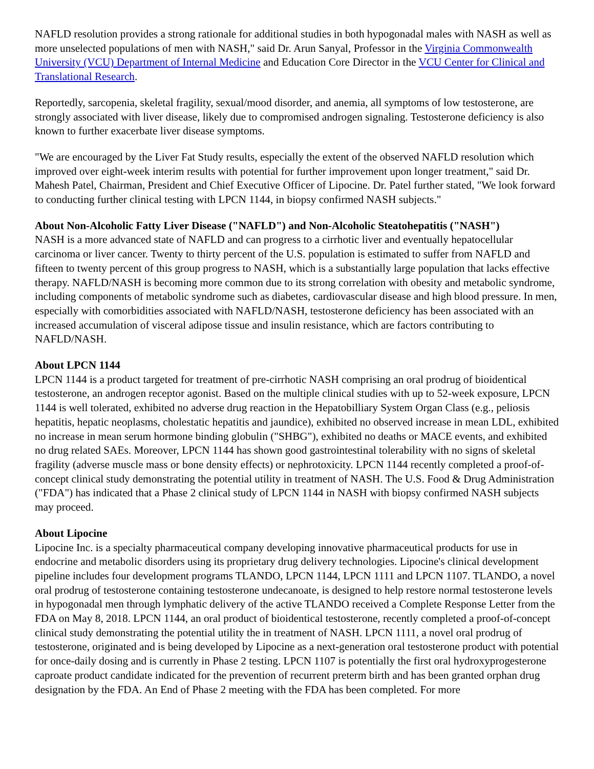NAFLD resolution provides a strong rationale for additional studies in both hypogonadal males with NASH as well as more unselected populations of men with NASH," said Dr. Arun Sanyal, Professor in the Virginia Commonwealth University (VCU) Department of Internal Medicine and Education Core Director in the VCU Center for Clinical and Translational Research.
Reportedly, sarcopenia, skeletal fragility, sexual/mood disorder, and anemia, all symptoms of low testosterone, are strongly associated with liver disease, likely due to compromised androgen signaling. Testosterone deficiency is also known to further exacerbate liver disease symptoms.
"We are encouraged by the Liver Fat Study results, especially the extent of the observed NAFLD resolution which improved over eight-week interim results with potential for further improvement upon longer treatment," said Dr. Mahesh Patel, Chairman, President and Chief Executive Officer of Lipocine. Dr. Patel further stated, "We look forward to conducting further clinical testing with LPCN 1144, in biopsy confirmed NASH subjects."
About Non-Alcoholic Fatty Liver Disease ("NAFLD") and Non-Alcoholic Steatohepatitis ("NASH")
NASH is a more advanced state of NAFLD and can progress to a cirrhotic liver and eventually hepatocellular carcinoma or liver cancer. Twenty to thirty percent of the U.S. population is estimated to suffer from NAFLD and fifteen to twenty percent of this group progress to NASH, which is a substantially large population that lacks effective therapy. NAFLD/NASH is becoming more common due to its strong correlation with obesity and metabolic syndrome, including components of metabolic syndrome such as diabetes, cardiovascular disease and high blood pressure. In men, especially with comorbidities associated with NAFLD/NASH, testosterone deficiency has been associated with an increased accumulation of visceral adipose tissue and insulin resistance, which are factors contributing to NAFLD/NASH.
About LPCN 1144
LPCN 1144 is a product targeted for treatment of pre-cirrhotic NASH comprising an oral prodrug of bioidentical testosterone, an androgen receptor agonist. Based on the multiple clinical studies with up to 52-week exposure, LPCN 1144 is well tolerated, exhibited no adverse drug reaction in the Hepatobilliary System Organ Class (e.g., peliosis hepatitis, hepatic neoplasms, cholestatic hepatitis and jaundice), exhibited no observed increase in mean LDL, exhibited no increase in mean serum hormone binding globulin ("SHBG"), exhibited no deaths or MACE events, and exhibited no drug related SAEs. Moreover, LPCN 1144 has shown good gastrointestinal tolerability with no signs of skeletal fragility (adverse muscle mass or bone density effects) or nephrotoxicity. LPCN 1144 recently completed a proof-of-concept clinical study demonstrating the potential utility in treatment of NASH. The U.S. Food & Drug Administration ("FDA") has indicated that a Phase 2 clinical study of LPCN 1144 in NASH with biopsy confirmed NASH subjects may proceed.
About Lipocine
Lipocine Inc. is a specialty pharmaceutical company developing innovative pharmaceutical products for use in endocrine and metabolic disorders using its proprietary drug delivery technologies. Lipocine's clinical development pipeline includes four development programs TLANDO, LPCN 1144, LPCN 1111 and LPCN 1107. TLANDO, a novel oral prodrug of testosterone containing testosterone undecanoate, is designed to help restore normal testosterone levels in hypogonadal men through lymphatic delivery of the active TLANDO received a Complete Response Letter from the FDA on May 8, 2018. LPCN 1144, an oral product of bioidentical testosterone, recently completed a proof-of-concept clinical study demonstrating the potential utility the in treatment of NASH. LPCN 1111, a novel oral prodrug of testosterone, originated and is being developed by Lipocine as a next-generation oral testosterone product with potential for once-daily dosing and is currently in Phase 2 testing. LPCN 1107 is potentially the first oral hydroxyprogesterone caproate product candidate indicated for the prevention of recurrent preterm birth and has been granted orphan drug designation by the FDA. An End of Phase 2 meeting with the FDA has been completed. For more